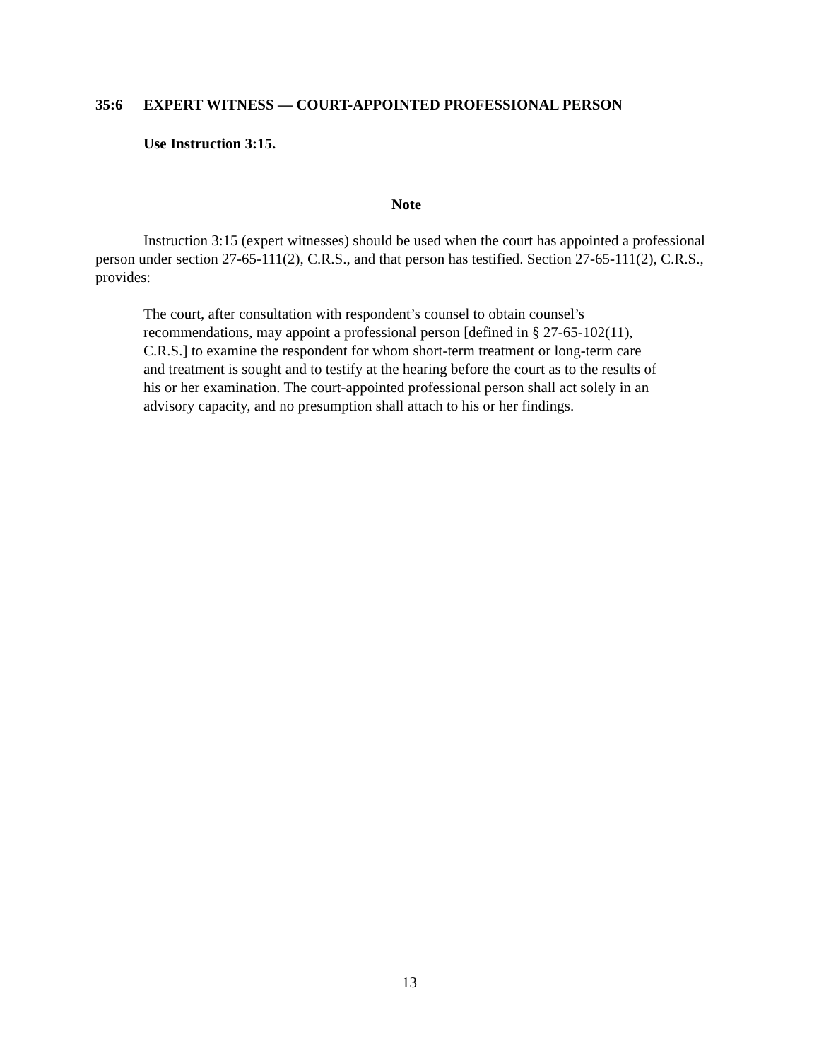35:6 EXPERT WITNESS — COURT-APPOINTED PROFESSIONAL PERSON
Use Instruction 3:15.
Note
Instruction 3:15 (expert witnesses) should be used when the court has appointed a professional person under section 27-65-111(2), C.R.S., and that person has testified. Section 27-65-111(2), C.R.S., provides:
The court, after consultation with respondent’s counsel to obtain counsel’s recommendations, may appoint a professional person [defined in § 27-65-102(11), C.R.S.] to examine the respondent for whom short-term treatment or long-term care and treatment is sought and to testify at the hearing before the court as to the results of his or her examination. The court-appointed professional person shall act solely in an advisory capacity, and no presumption shall attach to his or her findings.
13